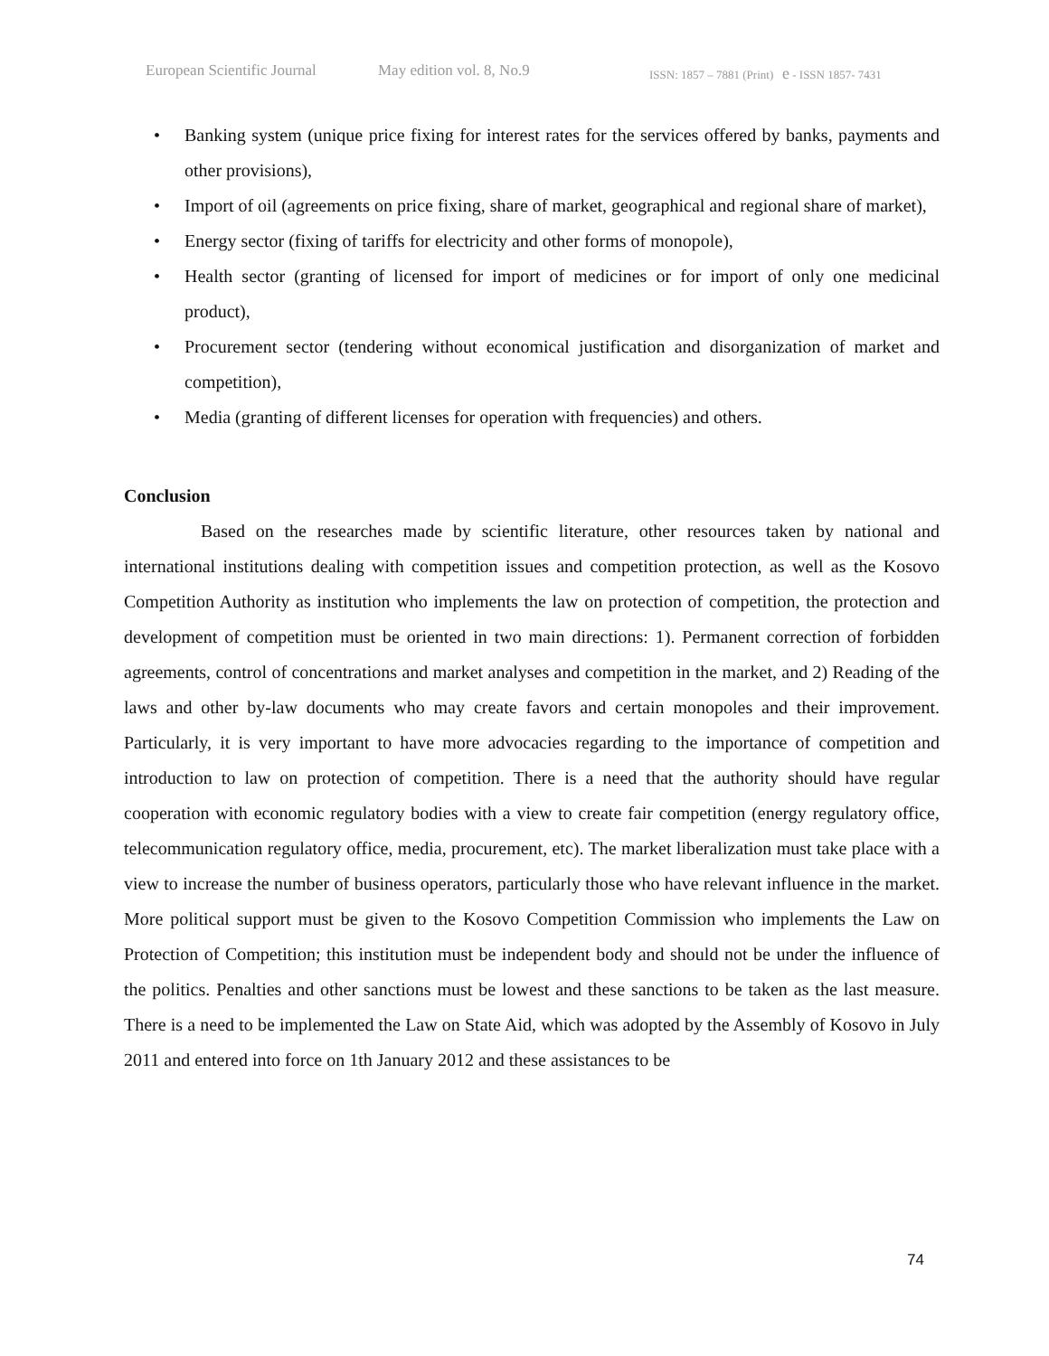European Scientific Journal May edition vol. 8, No.9 ISSN: 1857 – 7881 (Print) e - ISSN 1857- 7431
• Banking system (unique price fixing for interest rates for the services offered by banks, payments and other provisions),
• Import of oil (agreements on price fixing, share of market, geographical and regional share of market),
• Energy sector (fixing of tariffs for electricity and other forms of monopole),
• Health sector (granting of licensed for import of medicines or for import of only one medicinal product),
• Procurement sector (tendering without economical justification and disorganization of market and competition),
• Media (granting of different licenses for operation with frequencies) and others.
Conclusion
Based on the researches made by scientific literature, other resources taken by national and international institutions dealing with competition issues and competition protection, as well as the Kosovo Competition Authority as institution who implements the law on protection of competition, the protection and development of competition must be oriented in two main directions: 1). Permanent correction of forbidden agreements, control of concentrations and market analyses and competition in the market, and 2) Reading of the laws and other by-law documents who may create favors and certain monopoles and their improvement. Particularly, it is very important to have more advocacies regarding to the importance of competition and introduction to law on protection of competition. There is a need that the authority should have regular cooperation with economic regulatory bodies with a view to create fair competition (energy regulatory office, telecommunication regulatory office, media, procurement, etc). The market liberalization must take place with a view to increase the number of business operators, particularly those who have relevant influence in the market. More political support must be given to the Kosovo Competition Commission who implements the Law on Protection of Competition; this institution must be independent body and should not be under the influence of the politics. Penalties and other sanctions must be lowest and these sanctions to be taken as the last measure. There is a need to be implemented the Law on State Aid, which was adopted by the Assembly of Kosovo in July 2011 and entered into force on 1th January 2012 and these assistances to be
74